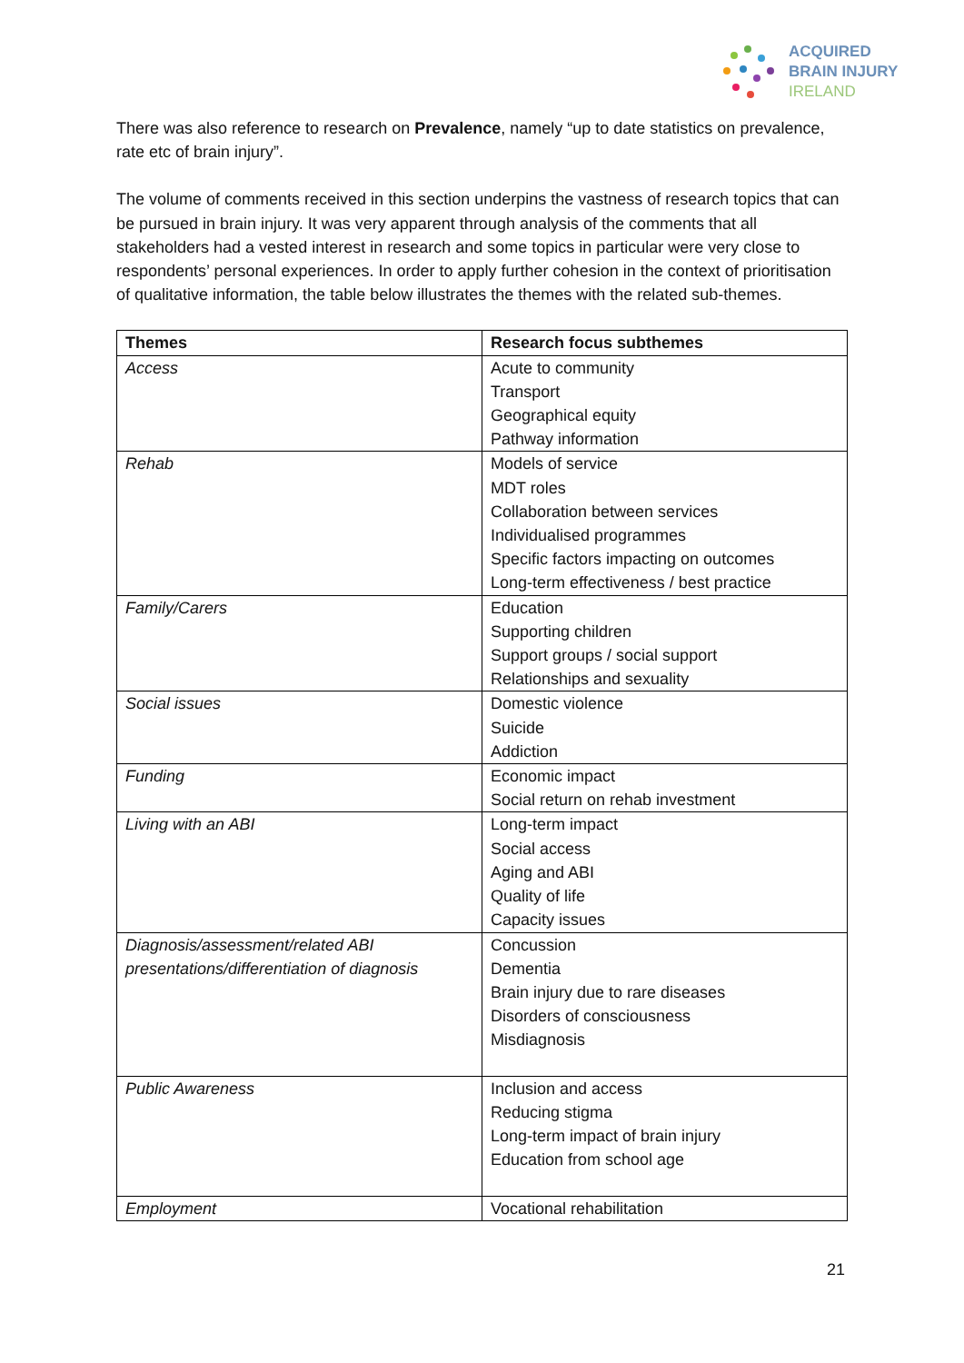ACQUIRED
BRAIN INJURY
IRELAND
There was also reference to research on Prevalence, namely “up to date statistics on prevalence, rate etc of brain injury”.
The volume of comments received in this section underpins the vastness of research topics that can be pursued in brain injury. It was very apparent through analysis of the comments that all stakeholders had a vested interest in research and some topics in particular were very close to respondents’ personal experiences. In order to apply further cohesion in the context of prioritisation of qualitative information, the table below illustrates the themes with the related sub-themes.
| Themes | Research focus subthemes |
| --- | --- |
| Access | Acute to community Transport Geographical equity Pathway information |
| Rehab | Models of service MDT roles Collaboration between services Individualised programmes Specific factors impacting on outcomes Long-term effectiveness / best practice |
| Family/Carers | Education Supporting children Support groups / social support Relationships and sexuality |
| Social issues | Domestic violence Suicide Addiction |
| Funding | Economic impact Social return on rehab investment |
| Living with an ABI | Long-term impact Social access Aging and ABI Quality of life Capacity issues |
| Diagnosis/assessment/related ABI presentations/differentiation of diagnosis | Concussion Dementia Brain injury due to rare diseases Disorders of consciousness Misdiagnosis |
| Public Awareness | Inclusion and access Reducing stigma Long-term impact of brain injury Education from school age |
| Employment | Vocational rehabilitation |
21